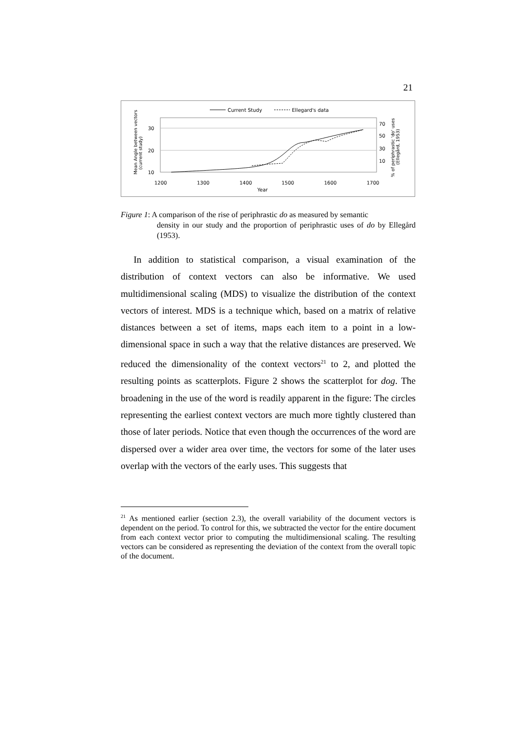21
Current Study
Ellegard's data
30
20
10
70
50
30
10
1200
1300
1400
1500
1600
1700
Year
Mean Angle between vectors
(current study)
% of periphrastic 'do' uses
(Ellegård, 1953)
Figure 1: A comparison of the rise of periphrastic do as measured by semantic
density in our study and the proportion of periphrastic uses of do by Ellegård (1953).
In addition to statistical comparison, a visual examination of the distribution of context vectors can also be informative. We used multidimensional scaling (MDS) to visualize the distribution of the context vectors of interest. MDS is a technique which, based on a matrix of relative distances between a set of items, maps each item to a point in a low-dimensional space in such a way that the relative distances are preserved. We reduced the dimensionality of the context vectors<sup>21</sup> to 2, and plotted the resulting points as scatterplots. Figure 2 shows the scatterplot for dog. The broadening in the use of the word is readily apparent in the figure: The circles representing the earliest context vectors are much more tightly clustered than those of later periods. Notice that even though the occurrences of the word are dispersed over a wider area over time, the vectors for some of the later uses overlap with the vectors of the early uses. This suggests that
<sup>21</sup> As mentioned earlier (section 2.3), the overall variability of the document vectors is dependent on the period. To control for this, we subtracted the vector for the entire document from each context vector prior to computing the multidimensional scaling. The resulting vectors can be considered as representing the deviation of the context from the overall topic of the document.